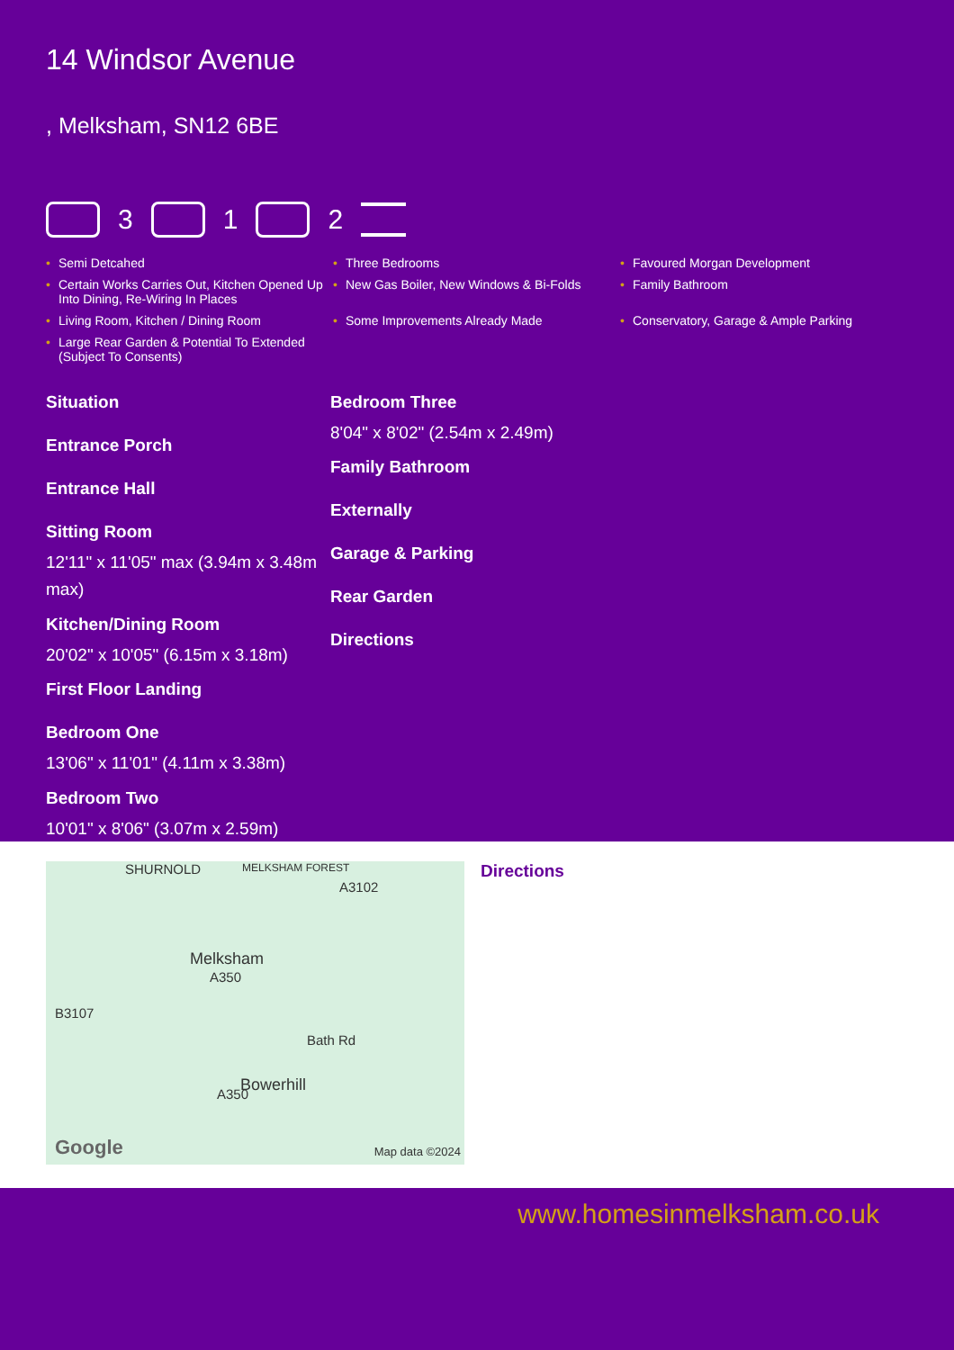14 Windsor Avenue
, Melksham, SN12 6BE
3
1
2
• Semi Detcahed
• Three Bedrooms
• Favoured Morgan Development
• Certain Works Carries Out, Kitchen Opened Up Into Dining, Re-Wiring In Places
• New Gas Boiler, New Windows & Bi-Folds
• Family Bathroom
• Living Room, Kitchen / Dining Room
• Some Improvements Already Made
• Conservatory, Garage & Ample Parking
• Large Rear Garden & Potential To Extended (Subject To Consents)
Situation
Entrance Porch
Entrance Hall
Sitting Room
12'11" x 11'05" max (3.94m x 3.48m max)
Kitchen/Dining Room
20'02" x 10'05" (6.15m x 3.18m)
First Floor Landing
Bedroom One
13'06" x 11'01" (4.11m x 3.38m)
Bedroom Two
10'01" x 8'06" (3.07m x 2.59m)
Bedroom Three
8'04" x 8'02" (2.54m x 2.49m)
Family Bathroom
Externally
Garage & Parking
Rear Garden
Directions
SHURNOLD MELKSHAM FOREST
A3102
Melksham
B3107
A350
Bath Rd
Bowerhill
A350
Google Map data ©2024
Directions
www.homesinmelksham.co.uk